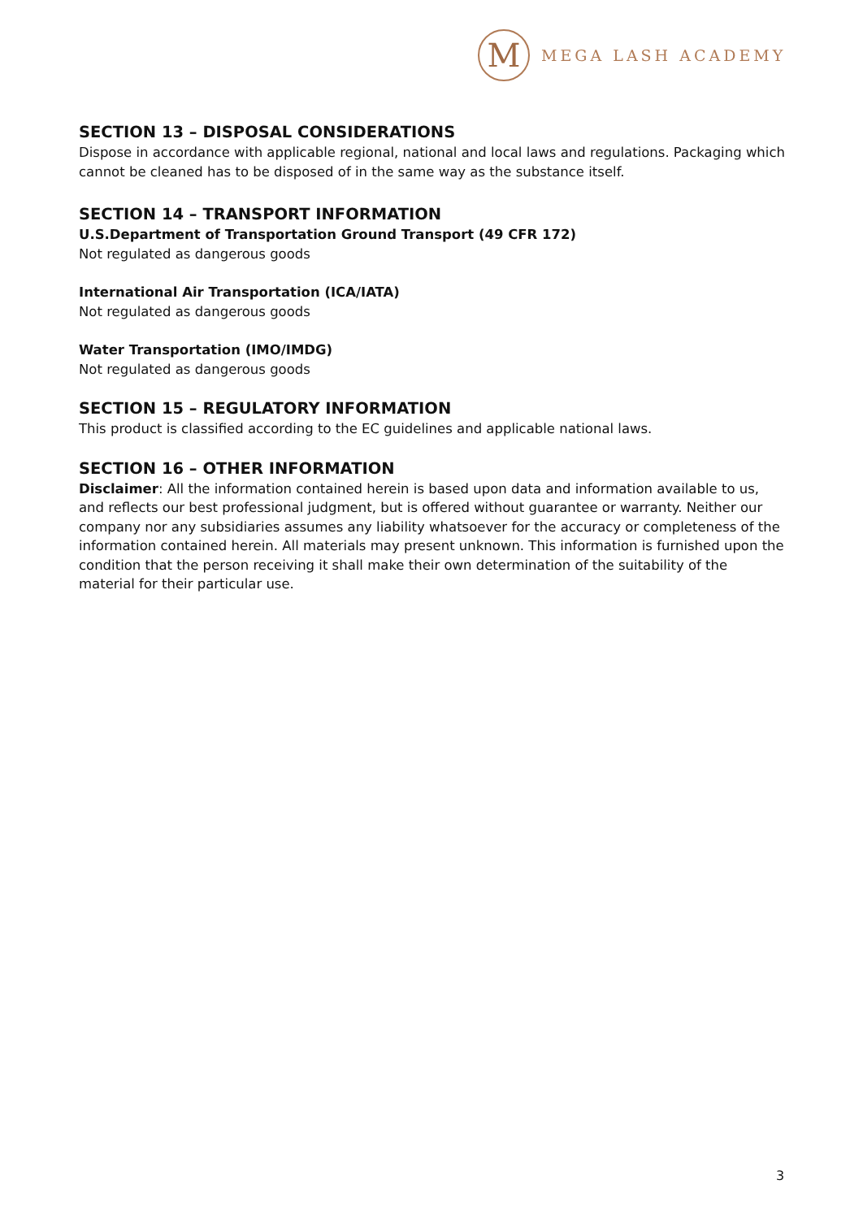M
MEGA LASH ACADEMY
SECTION 13 – DISPOSAL CONSIDERATIONS
Dispose in accordance with applicable regional, national and local laws and regulations. Packaging which cannot be cleaned has to be disposed of in the same way as the substance itself.
SECTION 14 – TRANSPORT INFORMATION
U.S.Department of Transportation Ground Transport (49 CFR 172)
Not regulated as dangerous goods
International Air Transportation (ICA/IATA)
Not regulated as dangerous goods
Water Transportation (IMO/IMDG)
Not regulated as dangerous goods
SECTION 15 – REGULATORY INFORMATION
This product is classified according to the EC guidelines and applicable national laws.
SECTION 16 – OTHER INFORMATION
Disclaimer: All the information contained herein is based upon data and information available to us, and reflects our best professional judgment, but is offered without guarantee or warranty. Neither our company nor any subsidiaries assumes any liability whatsoever for the accuracy or completeness of the information contained herein. All materials may present unknown. This information is furnished upon the condition that the person receiving it shall make their own determination of the suitability of the material for their particular use.
3